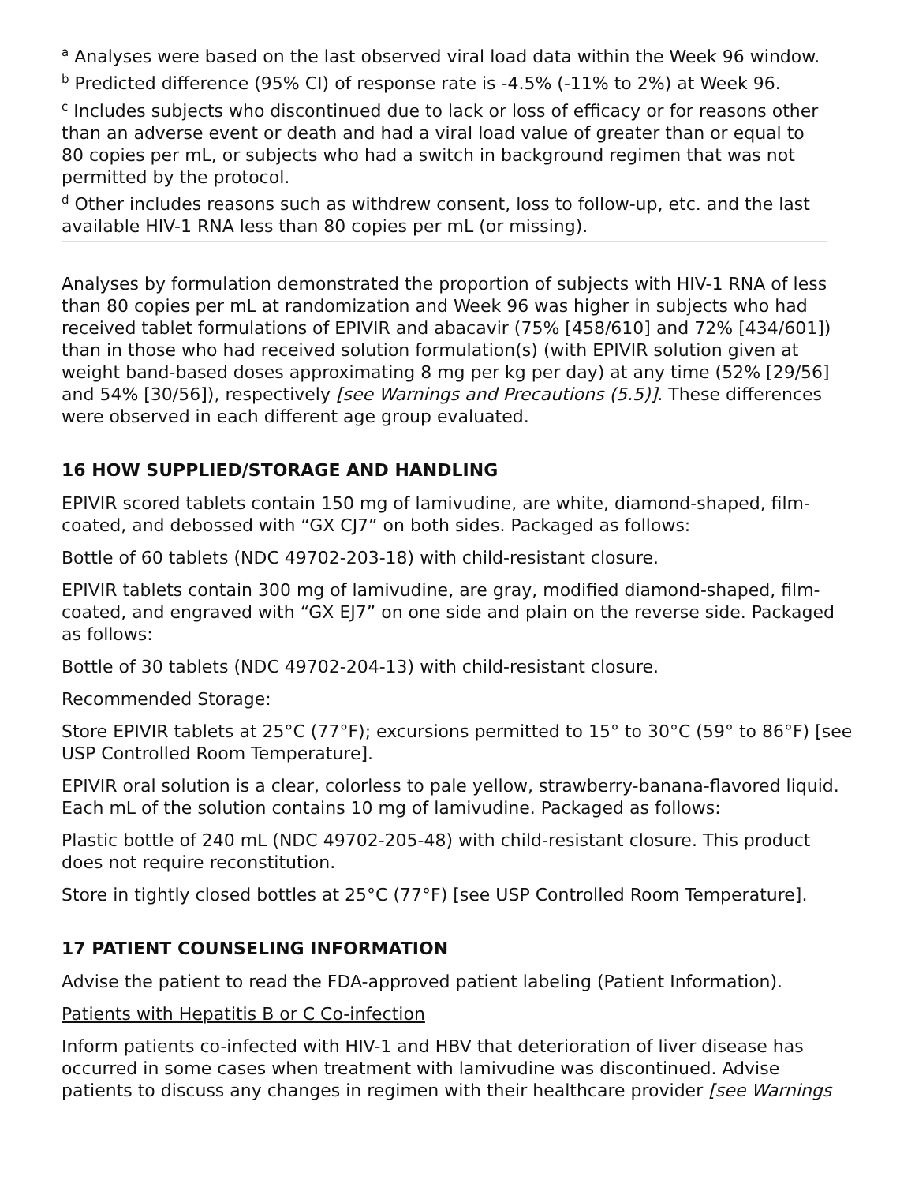<sup>a</sup> Analyses were based on the last observed viral load data within the Week 96 window.
<sup>b</sup> Predicted difference (95% CI) of response rate is -4.5% (-11% to 2%) at Week 96.
<sup>c</sup> Includes subjects who discontinued due to lack or loss of efficacy or for reasons other than an adverse event or death and had a viral load value of greater than or equal to 80 copies per mL, or subjects who had a switch in background regimen that was not permitted by the protocol.
<sup>d</sup> Other includes reasons such as withdrew consent, loss to follow-up, etc. and the last available HIV-1 RNA less than 80 copies per mL (or missing).
Analyses by formulation demonstrated the proportion of subjects with HIV-1 RNA of less than 80 copies per mL at randomization and Week 96 was higher in subjects who had received tablet formulations of EPIVIR and abacavir (75% [458/610] and 72% [434/601]) than in those who had received solution formulation(s) (with EPIVIR solution given at weight band-based doses approximating 8 mg per kg per day) at any time (52% [29/56] and 54% [30/56]), respectively [see Warnings and Precautions (5.5)]. These differences were observed in each different age group evaluated.
16 HOW SUPPLIED/STORAGE AND HANDLING
EPIVIR scored tablets contain 150 mg of lamivudine, are white, diamond-shaped, film-coated, and debossed with “GX CJ7” on both sides. Packaged as follows:
Bottle of 60 tablets (NDC 49702-203-18) with child-resistant closure.
EPIVIR tablets contain 300 mg of lamivudine, are gray, modified diamond-shaped, film-coated, and engraved with “GX EJ7” on one side and plain on the reverse side. Packaged as follows:
Bottle of 30 tablets (NDC 49702-204-13) with child-resistant closure.
Recommended Storage:
Store EPIVIR tablets at 25°C (77°F); excursions permitted to 15° to 30°C (59° to 86°F) [see USP Controlled Room Temperature].
EPIVIR oral solution is a clear, colorless to pale yellow, strawberry-banana-flavored liquid. Each mL of the solution contains 10 mg of lamivudine. Packaged as follows:
Plastic bottle of 240 mL (NDC 49702-205-48) with child-resistant closure. This product does not require reconstitution.
Store in tightly closed bottles at 25°C (77°F) [see USP Controlled Room Temperature].
17 PATIENT COUNSELING INFORMATION
Advise the patient to read the FDA-approved patient labeling (Patient Information).
Patients with Hepatitis B or C Co-infection
Inform patients co-infected with HIV-1 and HBV that deterioration of liver disease has occurred in some cases when treatment with lamivudine was discontinued. Advise patients to discuss any changes in regimen with their healthcare provider [see Warnings